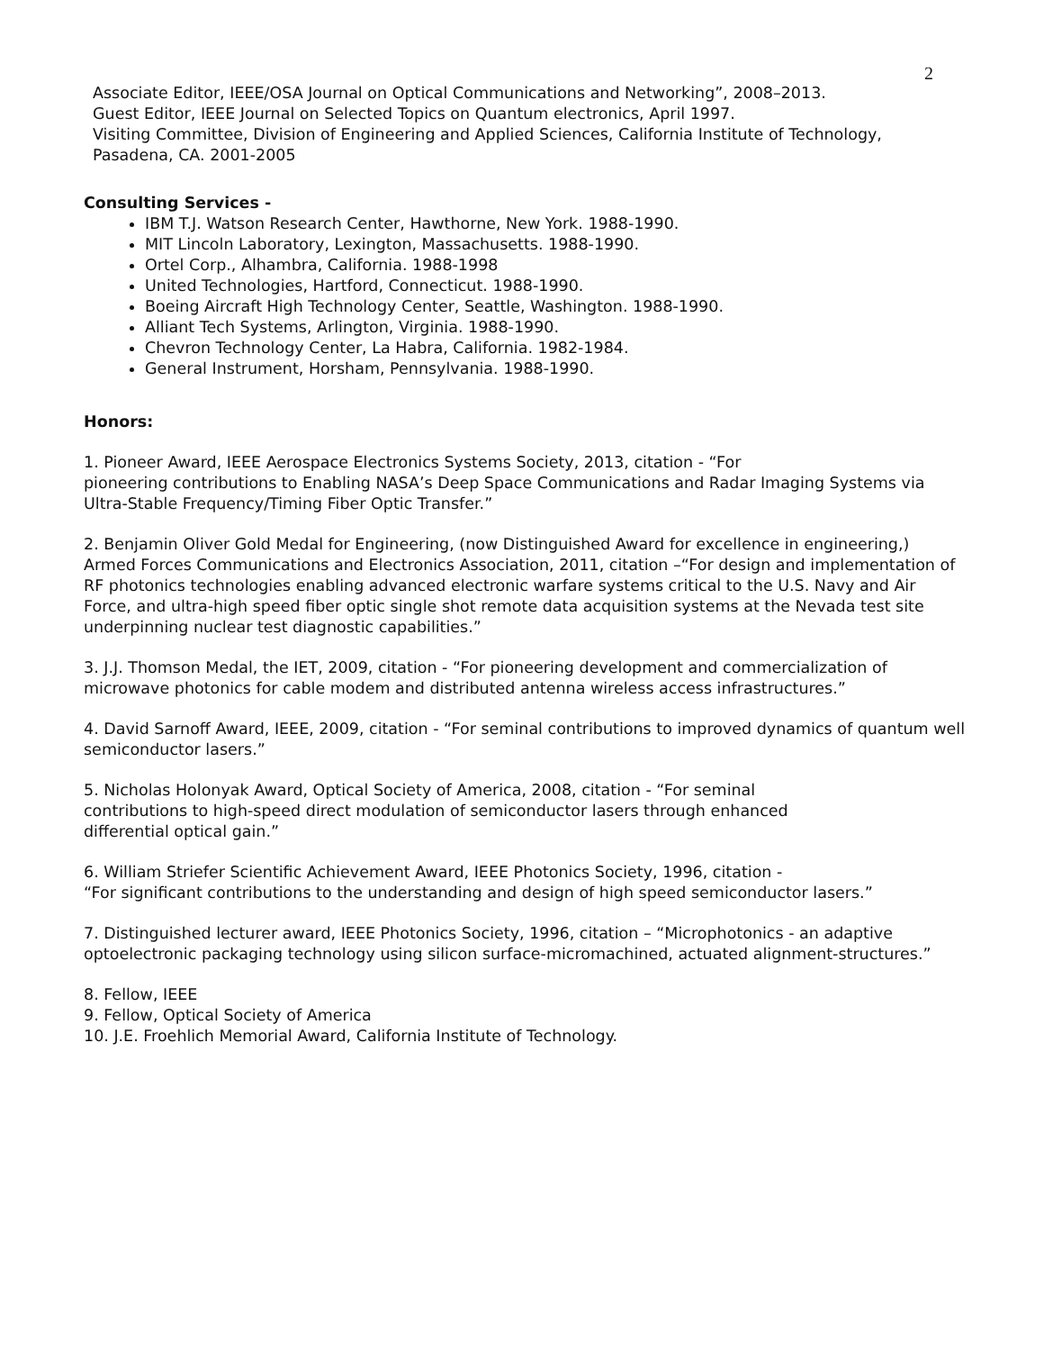2
Associate Editor, IEEE/OSA Journal on Optical Communications and Networking”, 2008–2013.
Guest Editor, IEEE Journal on Selected Topics on Quantum electronics, April 1997.
Visiting Committee, Division of Engineering and Applied Sciences, California Institute of Technology, Pasadena, CA. 2001-2005
Consulting Services -
IBM T.J. Watson Research Center, Hawthorne, New York. 1988-1990.
MIT Lincoln Laboratory, Lexington, Massachusetts. 1988-1990.
Ortel Corp., Alhambra, California. 1988-1998
United Technologies, Hartford, Connecticut. 1988-1990.
Boeing Aircraft High Technology Center, Seattle, Washington. 1988-1990.
Alliant Tech Systems, Arlington, Virginia. 1988-1990.
Chevron Technology Center, La Habra, California. 1982-1984.
General Instrument, Horsham, Pennsylvania. 1988-1990.
Honors:
1. Pioneer Award, IEEE Aerospace Electronics Systems Society, 2013, citation - “For
pioneering contributions to Enabling NASA’s Deep Space Communications and Radar Imaging Systems via Ultra-Stable Frequency/Timing Fiber Optic Transfer.”
2. Benjamin Oliver Gold Medal for Engineering, (now Distinguished Award for excellence in engineering,) Armed Forces Communications and Electronics Association, 2011, citation –“For design and implementation of RF photonics technologies enabling advanced electronic warfare systems critical to the U.S. Navy and Air Force, and ultra-high speed fiber optic single shot remote data acquisition systems at the Nevada test site underpinning nuclear test diagnostic capabilities.”
3. J.J. Thomson Medal, the IET, 2009, citation - “For pioneering development and commercialization of microwave photonics for cable modem and distributed antenna wireless access infrastructures.”
4. David Sarnoff Award, IEEE, 2009, citation - “For seminal contributions to improved dynamics of quantum well semiconductor lasers.”
5. Nicholas Holonyak Award, Optical Society of America, 2008, citation - “For seminal
contributions to high-speed direct modulation of semiconductor lasers through enhanced
differential optical gain.”
6. William Striefer Scientific Achievement Award, IEEE Photonics Society, 1996, citation -
“For significant contributions to the understanding and design of high speed semiconductor lasers.”
7. Distinguished lecturer award, IEEE Photonics Society, 1996, citation – “Microphotonics - an adaptive optoelectronic packaging technology using silicon surface-micromachined, actuated alignment-structures.”
8. Fellow, IEEE
9. Fellow, Optical Society of America
10. J.E. Froehlich Memorial Award, California Institute of Technology.